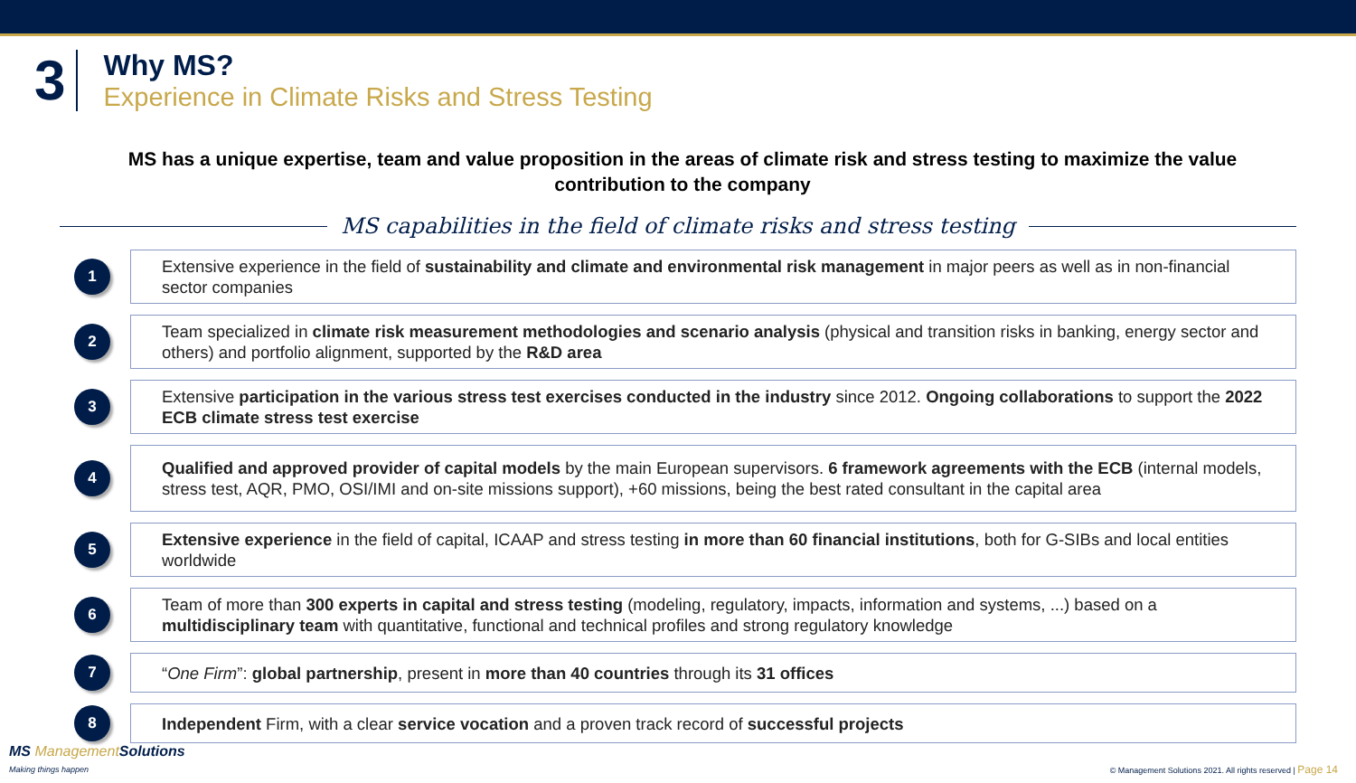3
Why MS?
Experience in Climate Risks and Stress Testing
MS has a unique expertise, team and value proposition in the areas of climate risk and stress testing to maximize the value contribution to the company
MS capabilities in the field of climate risks and stress testing
1
Extensive experience in the field of sustainability and climate and environmental risk management in major peers as well as in non-financial sector companies
2
Team specialized in climate risk measurement methodologies and scenario analysis (physical and transition risks in banking, energy sector and others) and portfolio alignment, supported by the R&D area
3
Extensive participation in the various stress test exercises conducted in the industry since 2012. Ongoing collaborations to support the 2022 ECB climate stress test exercise
4
Qualified and approved provider of capital models by the main European supervisors. 6 framework agreements with the ECB (internal models, stress test, AQR, PMO, OSI/IMI and on-site missions support), +60 missions, being the best rated consultant in the capital area
5
Extensive experience in the field of capital, ICAAP and stress testing in more than 60 financial institutions, both for G-SIBs and local entities worldwide
6
Team of more than 300 experts in capital and stress testing (modeling, regulatory, impacts, information and systems, ...) based on a multidisciplinary team with quantitative, functional and technical profiles and strong regulatory knowledge
7
“One Firm”: global partnership, present in more than 40 countries through its 31 offices
8
Independent Firm, with a clear service vocation and a proven track record of successful projects
MS Management Solutions
Making things happen
© Management Solutions 2021. All rights reserved | Page 14